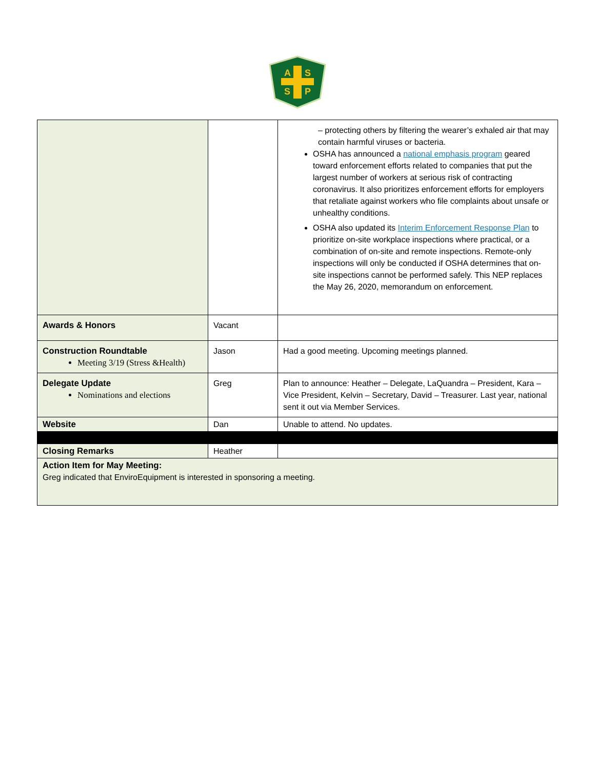A
S
S
P
| | | – protecting others by filtering the wearer’s exhaled air that may contain harmful viruses or bacteria. OSHA has announced a national emphasis program geared toward enforcement efforts related to companies that put the largest number of workers at serious risk of contracting coronavirus. It also prioritizes enforcement efforts for employers that retaliate against workers who file complaints about unsafe or unhealthy conditions. OSHA also updated its Interim Enforcement Response Plan to prioritize on-site workplace inspections where practical, or a combination of on-site and remote inspections. Remote-only inspections will only be conducted if OSHA determines that on-site inspections cannot be performed safely. This NEP replaces the May 26, 2020, memorandum on enforcement. |
| Awards & Honors | Vacant | |
| Construction Roundtable Meeting 3/19 (Stress &Health) | Jason | Had a good meeting. Upcoming meetings planned. |
| Delegate Update Nominations and elections | Greg | Plan to announce: Heather – Delegate, LaQuandra – President, Kara – Vice President, Kelvin – Secretary, David – Treasurer. Last year, national sent it out via Member Services. |
| Website | Dan | Unable to attend. No updates. |
| Closing Remarks | Heather | |
| Action Item for May Meeting: Greg indicated that EnviroEquipment is interested in sponsoring a meeting. | | |